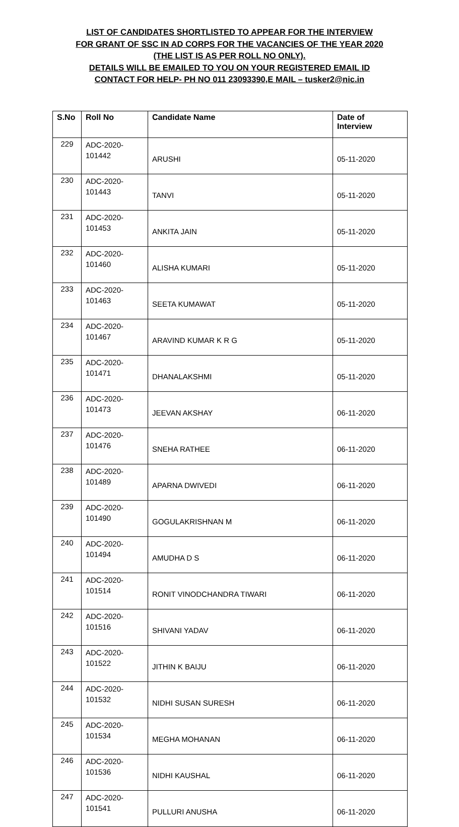LIST OF CANDIDATES SHORTLISTED TO APPEAR FOR THE INTERVIEW
FOR GRANT OF SSC IN AD CORPS FOR THE VACANCIES OF THE YEAR 2020
(THE LIST IS AS PER ROLL NO ONLY).
DETAILS WILL BE EMAILED TO YOU ON YOUR REGISTERED EMAIL ID
CONTACT FOR HELP- PH NO 011 23093390,E MAIL – tusker2@nic.in
| S.No | Roll No | Candidate Name | Date of Interview |
| --- | --- | --- | --- |
| 229 | ADC-2020- 101442 | ARUSHI | 05-11-2020 |
| 230 | ADC-2020- 101443 | TANVI | 05-11-2020 |
| 231 | ADC-2020- 101453 | ANKITA JAIN | 05-11-2020 |
| 232 | ADC-2020- 101460 | ALISHA KUMARI | 05-11-2020 |
| 233 | ADC-2020- 101463 | SEETA KUMAWAT | 05-11-2020 |
| 234 | ADC-2020- 101467 | ARAVIND KUMAR K R G | 05-11-2020 |
| 235 | ADC-2020- 101471 | DHANALAKSHMI | 05-11-2020 |
| 236 | ADC-2020- 101473 | JEEVAN AKSHAY | 06-11-2020 |
| 237 | ADC-2020- 101476 | SNEHA RATHEE | 06-11-2020 |
| 238 | ADC-2020- 101489 | APARNA DWIVEDI | 06-11-2020 |
| 239 | ADC-2020- 101490 | GOGULAKRISHNAN M | 06-11-2020 |
| 240 | ADC-2020- 101494 | AMUDHA D S | 06-11-2020 |
| 241 | ADC-2020- 101514 | RONIT VINODCHANDRA TIWARI | 06-11-2020 |
| 242 | ADC-2020- 101516 | SHIVANI YADAV | 06-11-2020 |
| 243 | ADC-2020- 101522 | JITHIN K BAIJU | 06-11-2020 |
| 244 | ADC-2020- 101532 | NIDHI SUSAN SURESH | 06-11-2020 |
| 245 | ADC-2020- 101534 | MEGHA MOHANAN | 06-11-2020 |
| 246 | ADC-2020- 101536 | NIDHI KAUSHAL | 06-11-2020 |
| 247 | ADC-2020- 101541 | PULLURI ANUSHA | 06-11-2020 |